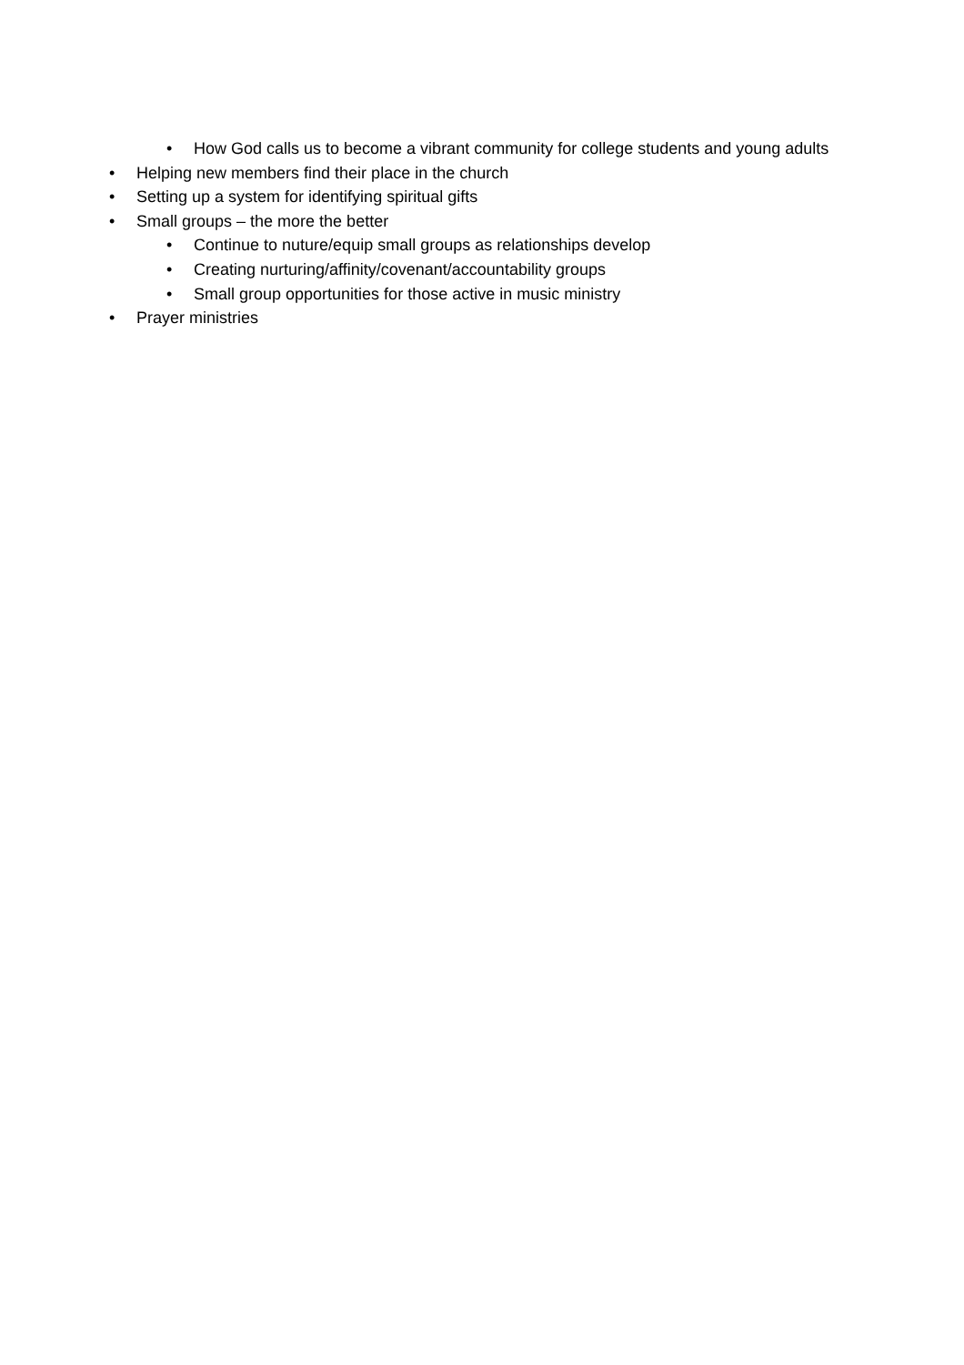• How God calls us to become a vibrant community for college students and young adults
• Helping new members find their place in the church
• Setting up a system for identifying spiritual gifts
• Small groups – the more the better
• Continue to nuture/equip small groups as relationships develop
• Creating nurturing/affinity/covenant/accountability groups
• Small group opportunities for those active in music ministry
• Prayer ministries